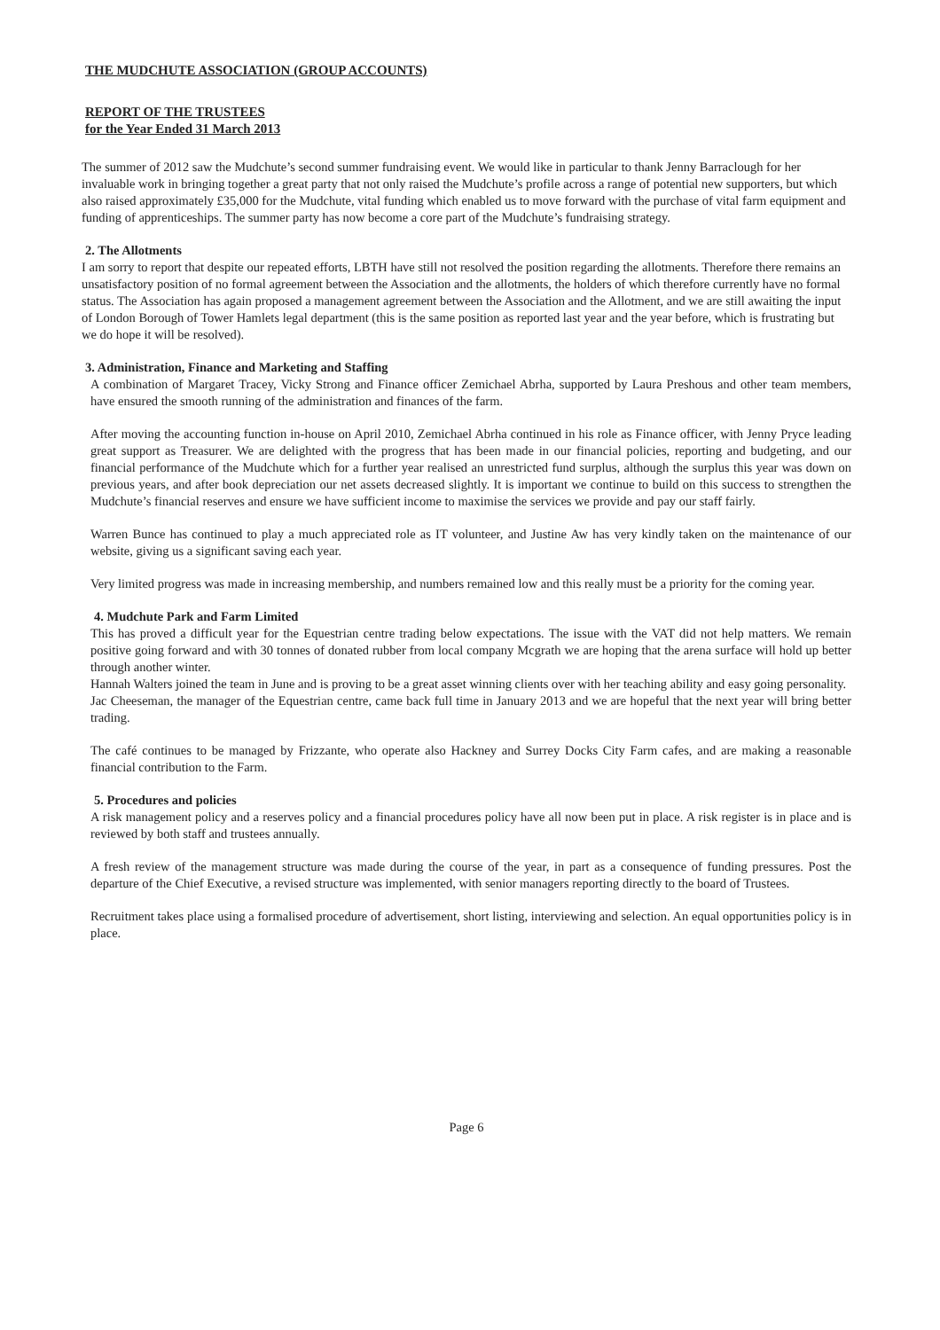THE MUDCHUTE ASSOCIATION (GROUP ACCOUNTS)
REPORT OF THE TRUSTEES
for the Year Ended 31 March 2013
The summer of 2012 saw the Mudchute’s second summer fundraising event. We would like in particular to thank Jenny Barraclough for her invaluable work in bringing together a great party that not only raised the Mudchute’s profile across a range of potential new supporters, but which also raised approximately £35,000 for the Mudchute, vital funding which enabled us to move forward with the purchase of vital farm equipment and funding of apprenticeships. The summer party has now become a core part of the Mudchute’s fundraising strategy.
2. The Allotments
I am sorry to report that despite our repeated efforts, LBTH have still not resolved the position regarding the allotments. Therefore there remains an unsatisfactory position of no formal agreement between the Association and the allotments, the holders of which therefore currently have no formal status. The Association has again proposed a management agreement between the Association and the Allotment, and we are still awaiting the input of London Borough of Tower Hamlets legal department (this is the same position as reported last year and the year before, which is frustrating but we do hope it will be resolved).
3. Administration, Finance and Marketing and Staffing
A combination of Margaret Tracey, Vicky Strong and Finance officer Zemichael Abrha, supported by Laura Preshous and other team members, have ensured the smooth running of the administration and finances of the farm.
After moving the accounting function in-house on April 2010, Zemichael Abrha continued in his role as Finance officer, with Jenny Pryce leading great support as Treasurer. We are delighted with the progress that has been made in our financial policies, reporting and budgeting, and our financial performance of the Mudchute which for a further year realised an unrestricted fund surplus, although the surplus this year was down on previous years, and after book depreciation our net assets decreased slightly. It is important we continue to build on this success to strengthen the Mudchute’s financial reserves and ensure we have sufficient income to maximise the services we provide and pay our staff fairly.
Warren Bunce has continued to play a much appreciated role as IT volunteer, and Justine Aw has very kindly taken on the maintenance of our website, giving us a significant saving each year.
Very limited progress was made in increasing membership, and numbers remained low and this really must be a priority for the coming year.
4. Mudchute Park and Farm Limited
This has proved a difficult year for the Equestrian centre trading below expectations. The issue with the VAT did not help matters. We remain positive going forward and with 30 tonnes of donated rubber from local company Mcgrath we are hoping that the arena surface will hold up better through another winter.
Hannah Walters joined the team in June and is proving to be a great asset winning clients over with her teaching ability and easy going personality.
Jac Cheeseman, the manager of the Equestrian centre, came back full time in January 2013 and we are hopeful that the next year will bring better trading.
The café continues to be managed by Frizzante, who operate also Hackney and Surrey Docks City Farm cafes, and are making a reasonable financial contribution to the Farm.
5. Procedures and policies
A risk management policy and a reserves policy and a financial procedures policy have all now been put in place. A risk register is in place and is reviewed by both staff and trustees annually.
A fresh review of the management structure was made during the course of the year, in part as a consequence of funding pressures. Post the departure of the Chief Executive, a revised structure was implemented, with senior managers reporting directly to the board of Trustees.
Recruitment takes place using a formalised procedure of advertisement, short listing, interviewing and selection. An equal opportunities policy is in place.
Page 6